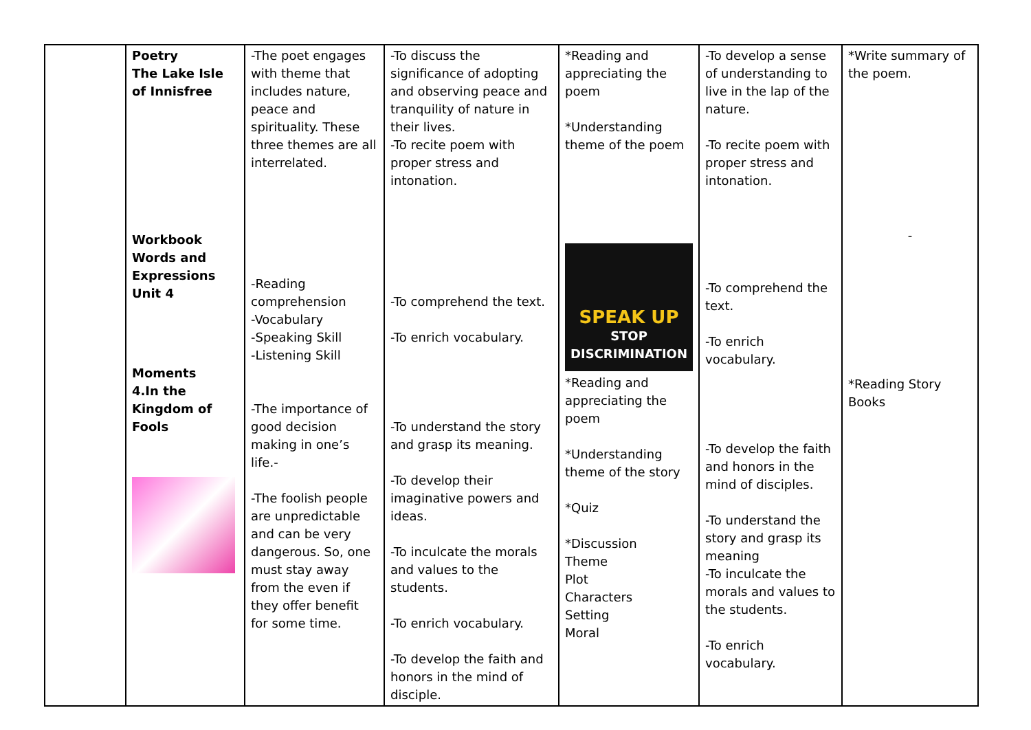| | Poetry The Lake Isle of Innisfree Workbook Words and Expressions Unit 4 Moments 4.In the Kingdom of Fools | -The poet engages with theme that includes nature, peace and spirituality. These three themes are all interrelated. -Reading comprehension -Vocabulary -Speaking Skill -Listening Skill -The importance of good decision making in one’s life.- -The foolish people are unpredictable and can be very dangerous. So, one must stay away from the even if they offer benefit for some time. | -To discuss the significance of adopting and observing peace and tranquility of nature in their lives. -To recite poem with proper stress and intonation. -To comprehend the text. -To enrich vocabulary. -To understand the story and grasp its meaning. -To develop their imaginative powers and ideas. -To inculcate the morals and values to the students. -To enrich vocabulary. -To develop the faith and honors in the mind of disciple. | *Reading and appreciating the poem *Understanding theme of the poem SPEAK UP STOP DISCRIMINATION *Reading and appreciating the poem *Understanding theme of the story *Quiz *Discussion Theme Plot Characters Setting Moral | -To develop a sense of understanding to live in the lap of the nature. -To recite poem with proper stress and intonation. -To comprehend the text. -To enrich vocabulary. -To develop the faith and honors in the mind of disciples. -To understand the story and grasp its meaning -To inculcate the morals and values to the students. -To enrich vocabulary. | *Write summary of the poem. - *Reading Story Books |